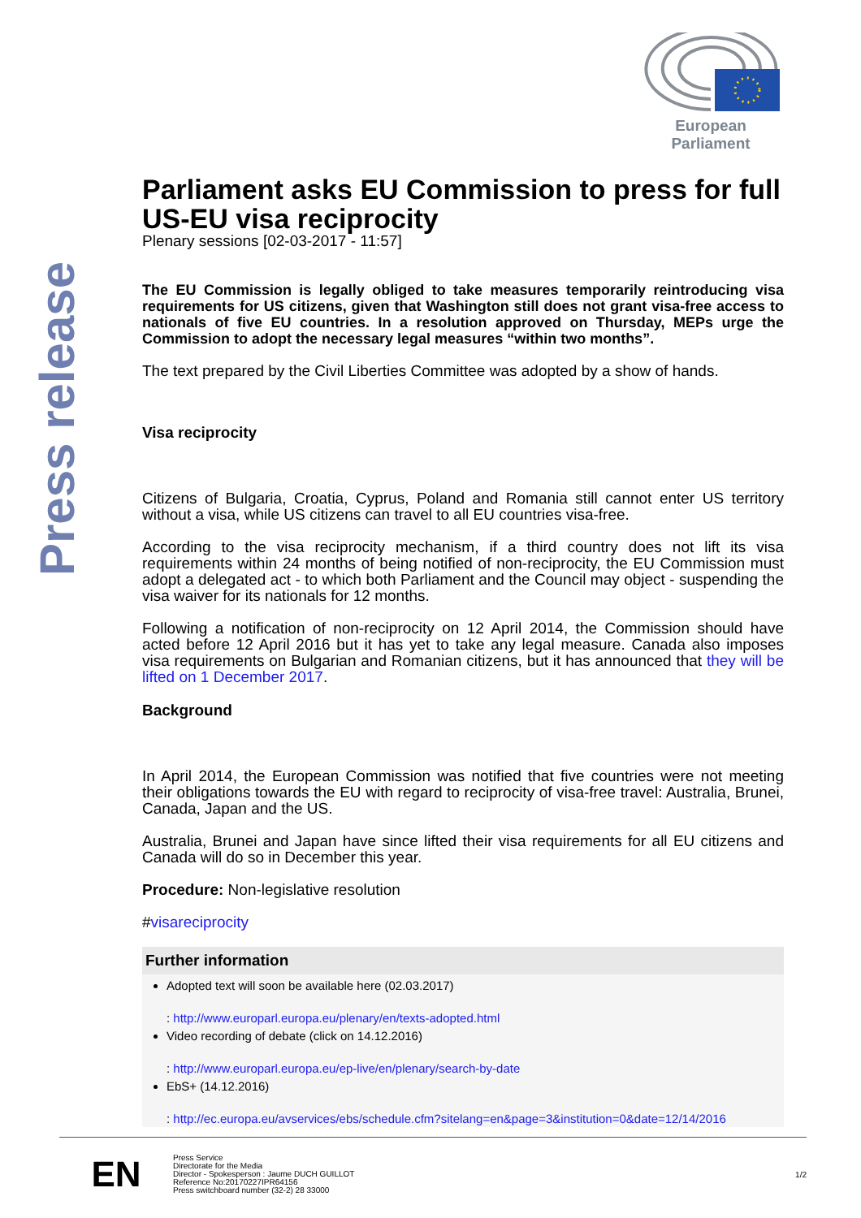Press release
European Parliament
Parliament asks EU Commission to press for full US-EU visa reciprocity
Plenary sessions [02-03-2017 - 11:57]
The EU Commission is legally obliged to take measures temporarily reintroducing visa requirements for US citizens, given that Washington still does not grant visa-free access to nationals of five EU countries. In a resolution approved on Thursday, MEPs urge the Commission to adopt the necessary legal measures “within two months”.
The text prepared by the Civil Liberties Committee was adopted by a show of hands.
Visa reciprocity
Citizens of Bulgaria, Croatia, Cyprus, Poland and Romania still cannot enter US territory without a visa, while US citizens can travel to all EU countries visa-free.
According to the visa reciprocity mechanism, if a third country does not lift its visa requirements within 24 months of being notified of non-reciprocity, the EU Commission must adopt a delegated act - to which both Parliament and the Council may object - suspending the visa waiver for its nationals for 12 months.
Following a notification of non-reciprocity on 12 April 2014, the Commission should have acted before 12 April 2016 but it has yet to take any legal measure. Canada also imposes visa requirements on Bulgarian and Romanian citizens, but it has announced that they will be lifted on 1 December 2017.
Background
In April 2014, the European Commission was notified that five countries were not meeting their obligations towards the EU with regard to reciprocity of visa-free travel: Australia, Brunei, Canada, Japan and the US.
Australia, Brunei and Japan have since lifted their visa requirements for all EU citizens and Canada will do so in December this year.
Procedure: Non-legislative resolution
#visareciprocity
Further information
Adopted text will soon be available here (02.03.2017)
: http://www.europarl.europa.eu/plenary/en/texts-adopted.html
Video recording of debate (click on 14.12.2016)
: http://www.europarl.europa.eu/ep-live/en/plenary/search-by-date
EbS+ (14.12.2016)
: http://ec.europa.eu/avservices/ebs/schedule.cfm?sitelang=en&page=3&institution=0&date=12/14/2016
EN
Press Service
Directorate for the Media
Director - Spokesperson : Jaume DUCH GUILLOT
Reference No:20170227IPR64156
Press switchboard number (32-2) 28 33000
1/2